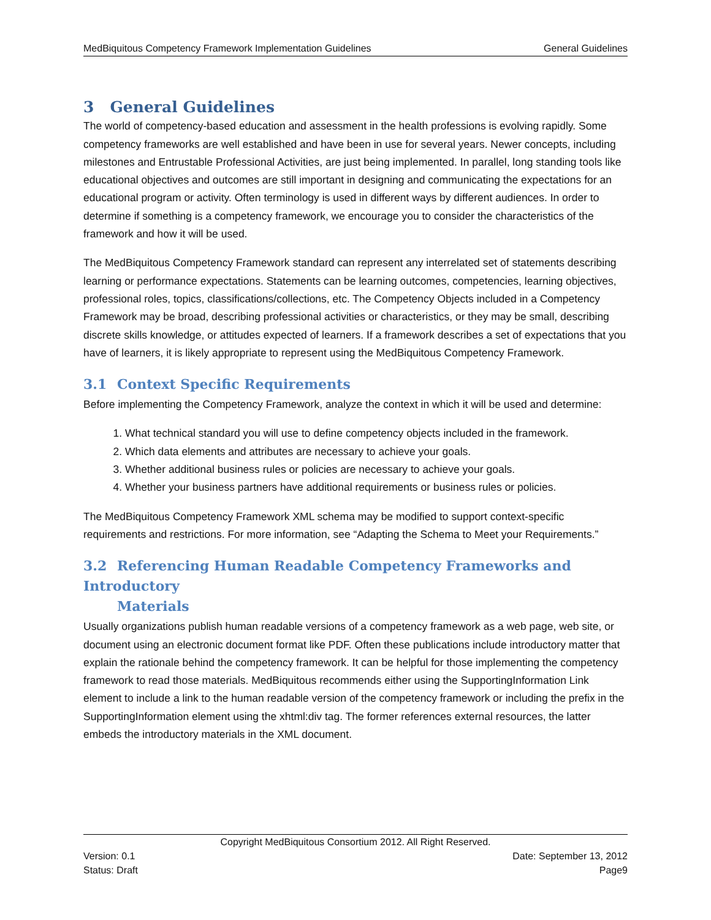MedBiquitous Competency Framework Implementation Guidelines General Guidelines
3 General Guidelines
The world of competency-based education and assessment in the health professions is evolving rapidly. Some competency frameworks are well established and have been in use for several years. Newer concepts, including milestones and Entrustable Professional Activities, are just being implemented. In parallel, long standing tools like educational objectives and outcomes are still important in designing and communicating the expectations for an educational program or activity. Often terminology is used in different ways by different audiences. In order to determine if something is a competency framework, we encourage you to consider the characteristics of the framework and how it will be used.
The MedBiquitous Competency Framework standard can represent any interrelated set of statements describing learning or performance expectations. Statements can be learning outcomes, competencies, learning objectives, professional roles, topics, classifications/collections, etc. The Competency Objects included in a Competency Framework may be broad, describing professional activities or characteristics, or they may be small, describing discrete skills knowledge, or attitudes expected of learners. If a framework describes a set of expectations that you have of learners, it is likely appropriate to represent using the MedBiquitous Competency Framework.
3.1 Context Specific Requirements
Before implementing the Competency Framework, analyze the context in which it will be used and determine:
1. What technical standard you will use to define competency objects included in the framework.
2. Which data elements and attributes are necessary to achieve your goals.
3. Whether additional business rules or policies are necessary to achieve your goals.
4. Whether your business partners have additional requirements or business rules or policies.
The MedBiquitous Competency Framework XML schema may be modified to support context-specific requirements and restrictions. For more information, see “Adapting the Schema to Meet your Requirements.”
3.2 Referencing Human Readable Competency Frameworks and Introductory
Materials
Usually organizations publish human readable versions of a competency framework as a web page, web site, or document using an electronic document format like PDF. Often these publications include introductory matter that explain the rationale behind the competency framework. It can be helpful for those implementing the competency framework to read those materials. MedBiquitous recommends either using the SupportingInformation Link element to include a link to the human readable version of the competency framework or including the prefix in the SupportingInformation element using the xhtml:div tag. The former references external resources, the latter embeds the introductory materials in the XML document.
Copyright MedBiquitous Consortium 2012. All Right Reserved.
Version: 0.1 Date: September 13, 2012
Status: Draft Page9